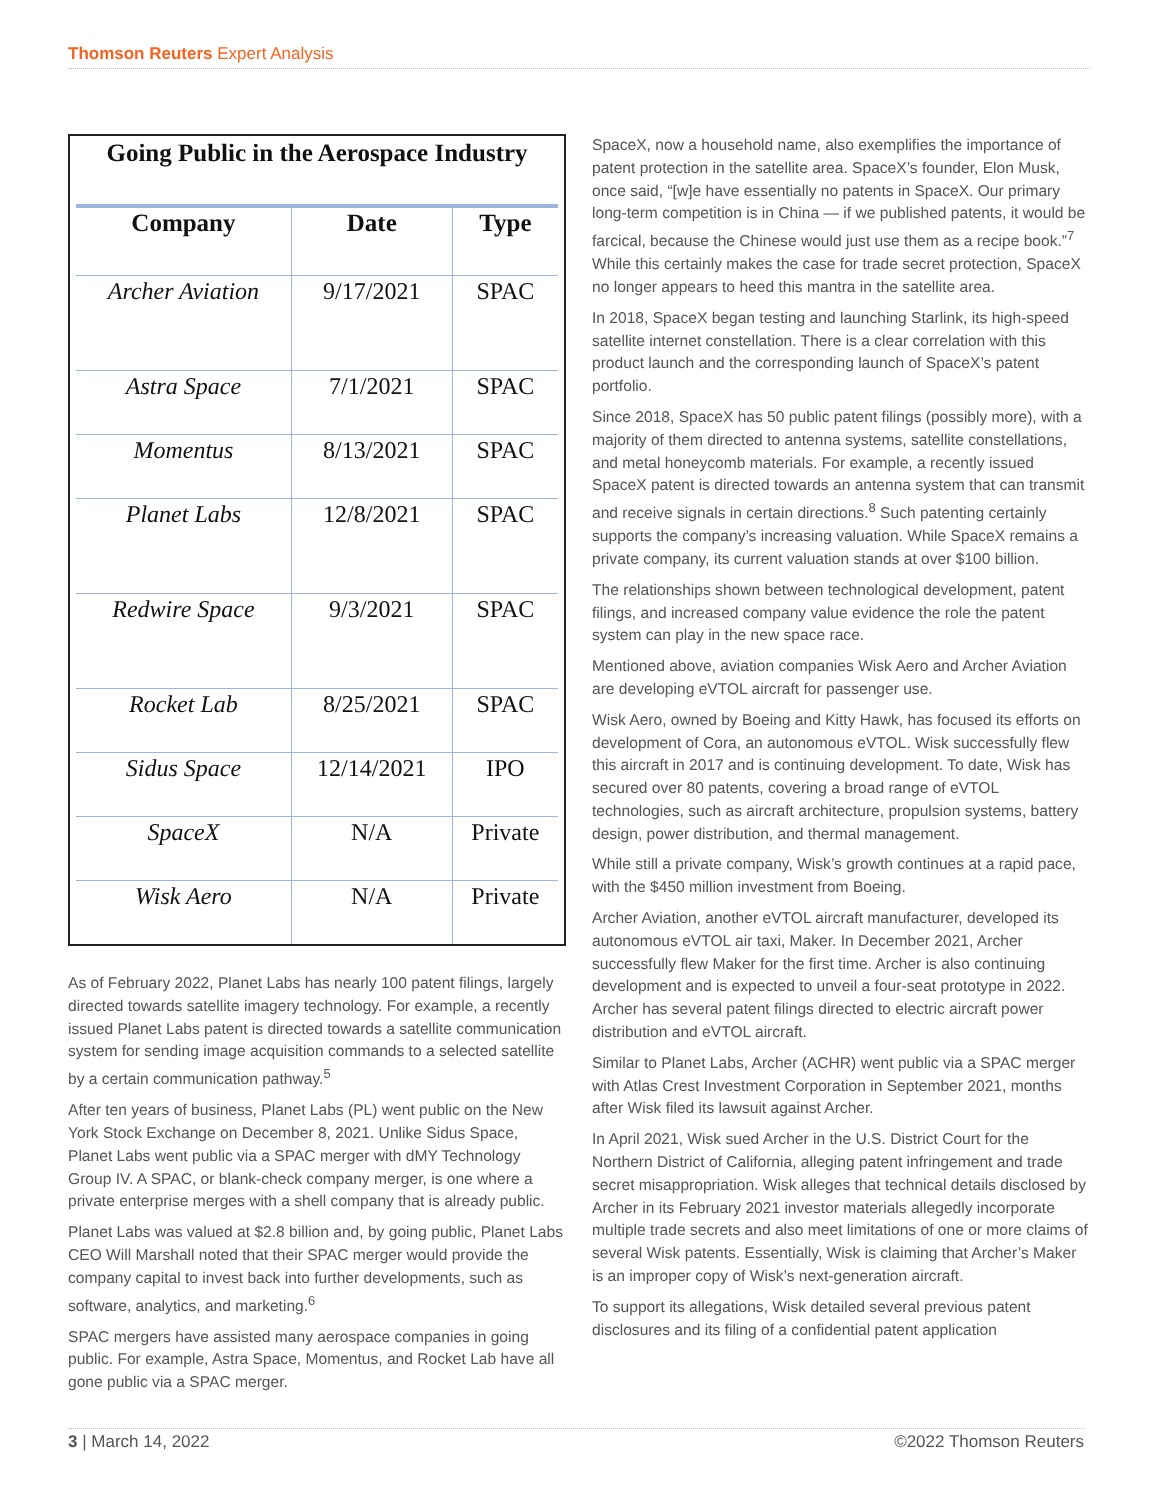Thomson Reuters Expert Analysis
Going Public in the Aerospace Industry
| Company | Date | Type |
| --- | --- | --- |
| Archer Aviation | 9/17/2021 | SPAC |
| Astra Space | 7/1/2021 | SPAC |
| Momentus | 8/13/2021 | SPAC |
| Planet Labs | 12/8/2021 | SPAC |
| Redwire Space | 9/3/2021 | SPAC |
| Rocket Lab | 8/25/2021 | SPAC |
| Sidus Space | 12/14/2021 | IPO |
| SpaceX | N/A | Private |
| Wisk Aero | N/A | Private |
As of February 2022, Planet Labs has nearly 100 patent filings, largely directed towards satellite imagery technology. For example, a recently issued Planet Labs patent is directed towards a satellite communication system for sending image acquisition commands to a selected satellite by a certain communication pathway.<sup>5</sup>
After ten years of business, Planet Labs (PL) went public on the New York Stock Exchange on December 8, 2021. Unlike Sidus Space, Planet Labs went public via a SPAC merger with dMY Technology Group IV. A SPAC, or blank-check company merger, is one where a private enterprise merges with a shell company that is already public.
Planet Labs was valued at $2.8 billion and, by going public, Planet Labs CEO Will Marshall noted that their SPAC merger would provide the company capital to invest back into further developments, such as software, analytics, and marketing.<sup>6</sup>
SPAC mergers have assisted many aerospace companies in going public. For example, Astra Space, Momentus, and Rocket Lab have all gone public via a SPAC merger.
SpaceX, now a household name, also exemplifies the importance of patent protection in the satellite area. SpaceX’s founder, Elon Musk, once said, “[w]e have essentially no patents in SpaceX. Our primary long-term competition is in China — if we published patents, it would be farcical, because the Chinese would just use them as a recipe book.”<sup>7</sup> While this certainly makes the case for trade secret protection, SpaceX no longer appears to heed this mantra in the satellite area.
In 2018, SpaceX began testing and launching Starlink, its high-speed satellite internet constellation. There is a clear correlation with this product launch and the corresponding launch of SpaceX’s patent portfolio.
Since 2018, SpaceX has 50 public patent filings (possibly more), with a majority of them directed to antenna systems, satellite constellations, and metal honeycomb materials. For example, a recently issued SpaceX patent is directed towards an antenna system that can transmit and receive signals in certain directions.<sup>8</sup> Such patenting certainly supports the company’s increasing valuation. While SpaceX remains a private company, its current valuation stands at over $100 billion.
The relationships shown between technological development, patent filings, and increased company value evidence the role the patent system can play in the new space race.
Mentioned above, aviation companies Wisk Aero and Archer Aviation are developing eVTOL aircraft for passenger use.
Wisk Aero, owned by Boeing and Kitty Hawk, has focused its efforts on development of Cora, an autonomous eVTOL. Wisk successfully flew this aircraft in 2017 and is continuing development. To date, Wisk has secured over 80 patents, covering a broad range of eVTOL technologies, such as aircraft architecture, propulsion systems, battery design, power distribution, and thermal management.
While still a private company, Wisk’s growth continues at a rapid pace, with the $450 million investment from Boeing.
Archer Aviation, another eVTOL aircraft manufacturer, developed its autonomous eVTOL air taxi, Maker. In December 2021, Archer successfully flew Maker for the first time. Archer is also continuing development and is expected to unveil a four-seat prototype in 2022. Archer has several patent filings directed to electric aircraft power distribution and eVTOL aircraft.
Similar to Planet Labs, Archer (ACHR) went public via a SPAC merger with Atlas Crest Investment Corporation in September 2021, months after Wisk filed its lawsuit against Archer.
In April 2021, Wisk sued Archer in the U.S. District Court for the Northern District of California, alleging patent infringement and trade secret misappropriation. Wisk alleges that technical details disclosed by Archer in its February 2021 investor materials allegedly incorporate multiple trade secrets and also meet limitations of one or more claims of several Wisk patents. Essentially, Wisk is claiming that Archer’s Maker is an improper copy of Wisk’s next-generation aircraft.
To support its allegations, Wisk detailed several previous patent disclosures and its filing of a confidential patent application
3 | March 14, 2022 ©2022 Thomson Reuters